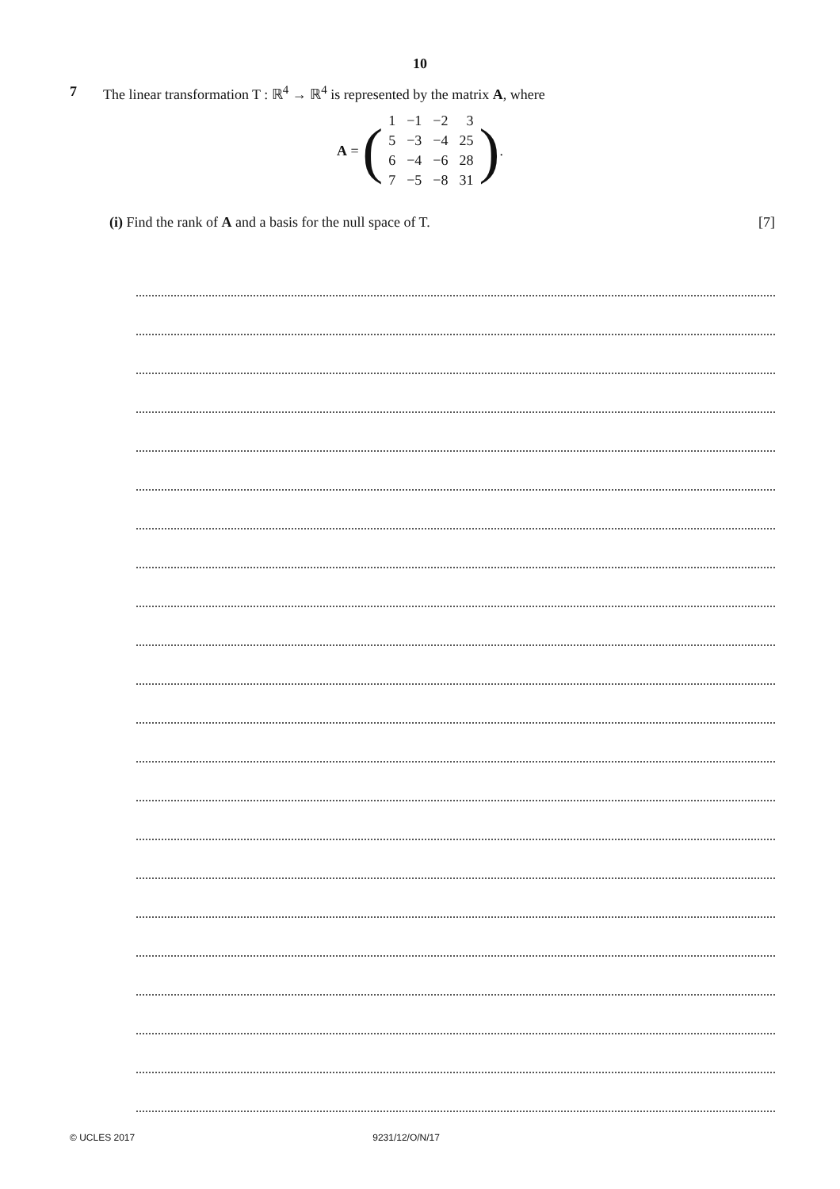10
7 The linear transformation T : ℝ<sup>4</sup> → ℝ<sup>4</sup> is represented by the matrix A, where
A = (
| 1 | −1 | −2 | 3 |
| 5 | −3 | −4 | 25 |
| 6 | −4 | −6 | 28 |
| 7 | −5 | −8 | 31 |
).
(i) Find the rank of A and a basis for the null space of T. [7]
© UCLES 2017 9231/12/O/N/17